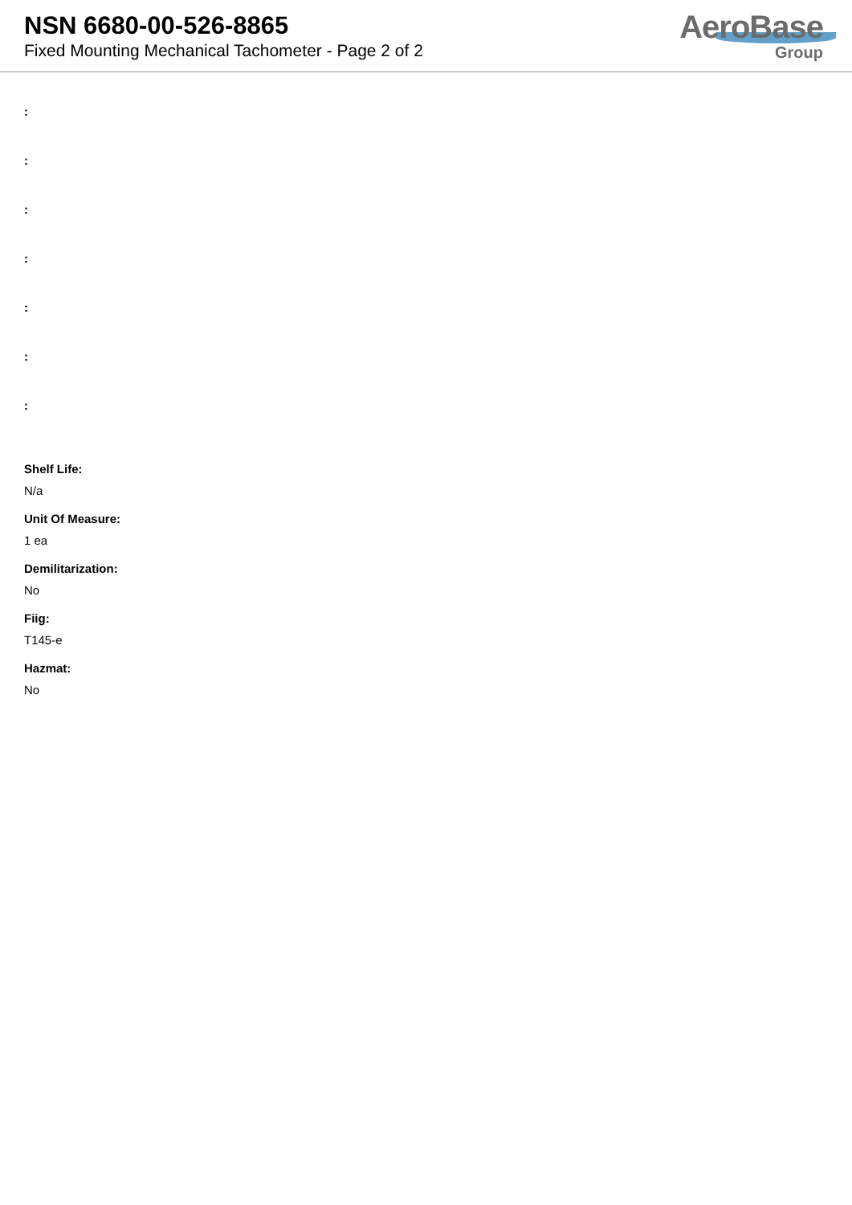NSN 6680-00-526-8865
Fixed Mounting Mechanical Tachometer - Page 2 of 2
AeroBase
Group
:
:
:
:
:
:
:
Shelf Life:
N/a
Unit Of Measure:
1 ea
Demilitarization:
No
Fiig:
T145-e
Hazmat:
No